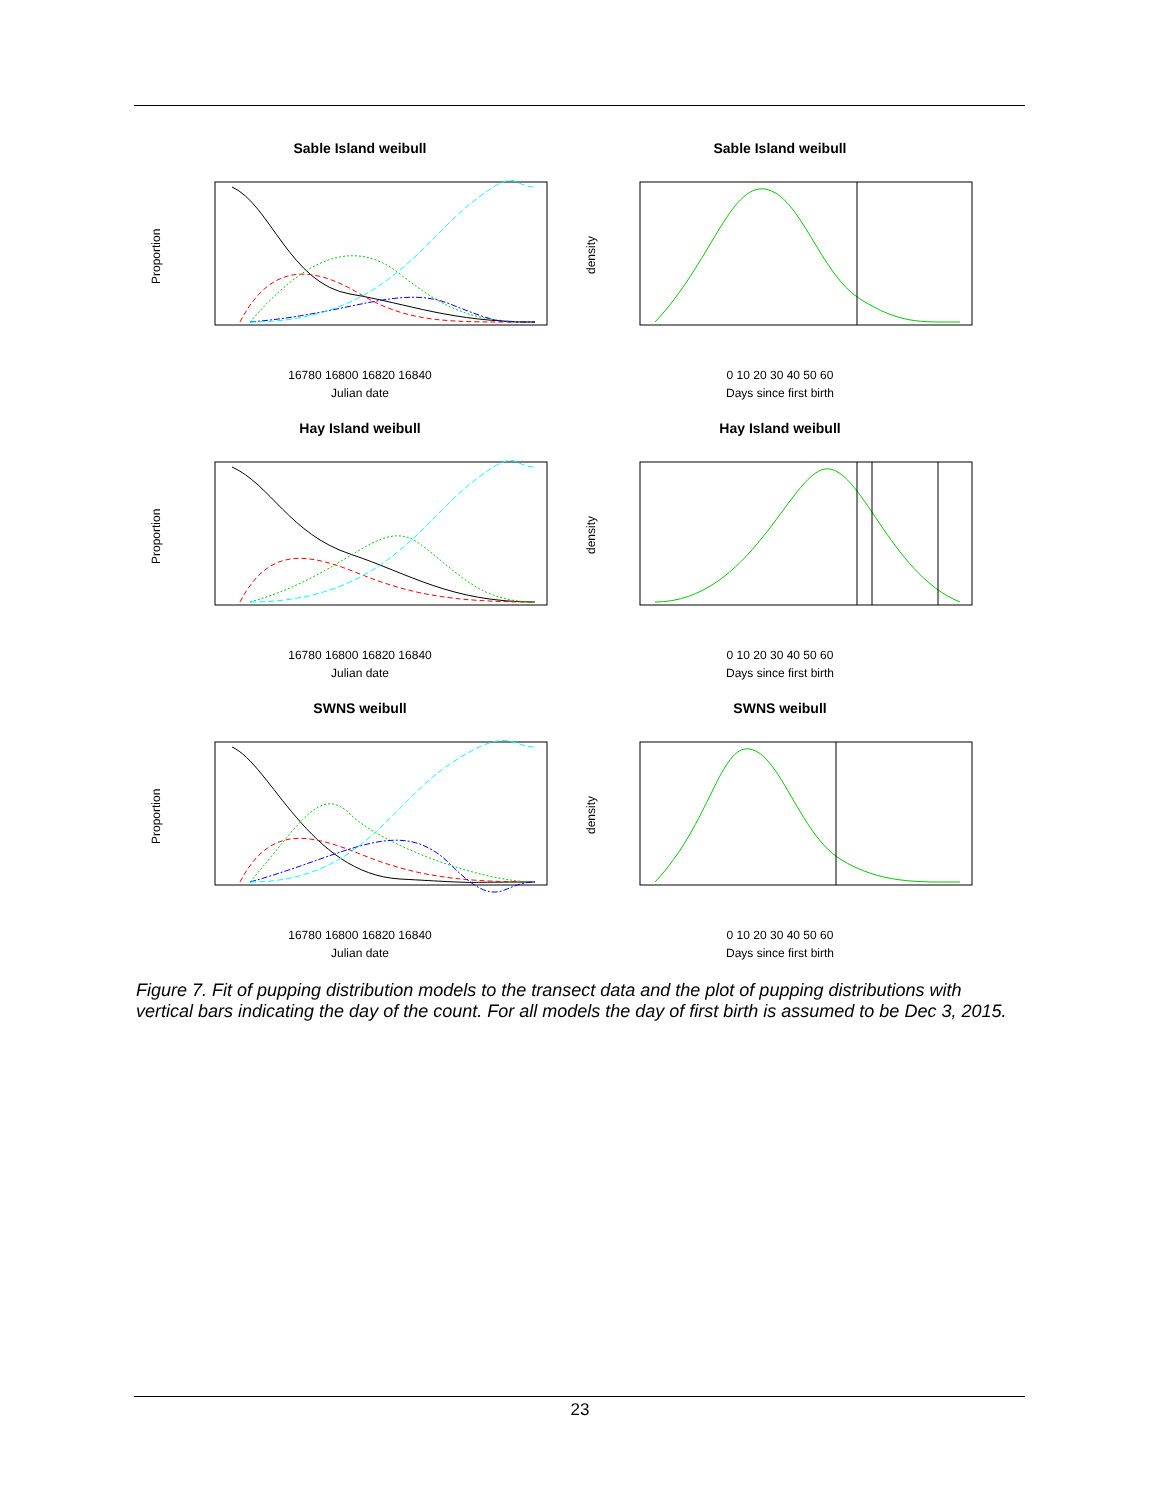Sable Island weibull
Proportion
16780 16800 16820 16840
Julian date
Sable Island weibull
density
0 10 20 30 40 50 60
Days since first birth
Hay Island weibull
Proportion
16780 16800 16820 16840
Julian date
Hay Island weibull
density
0 10 20 30 40 50 60
Days since first birth
SWNS weibull
Proportion
16780 16800 16820 16840
Julian date
SWNS weibull
density
0 10 20 30 40 50 60
Days since first birth
Figure 7. Fit of pupping distribution models to the transect data and the plot of pupping distributions with vertical bars indicating the day of the count. For all models the day of first birth is assumed to be Dec 3, 2015.
23